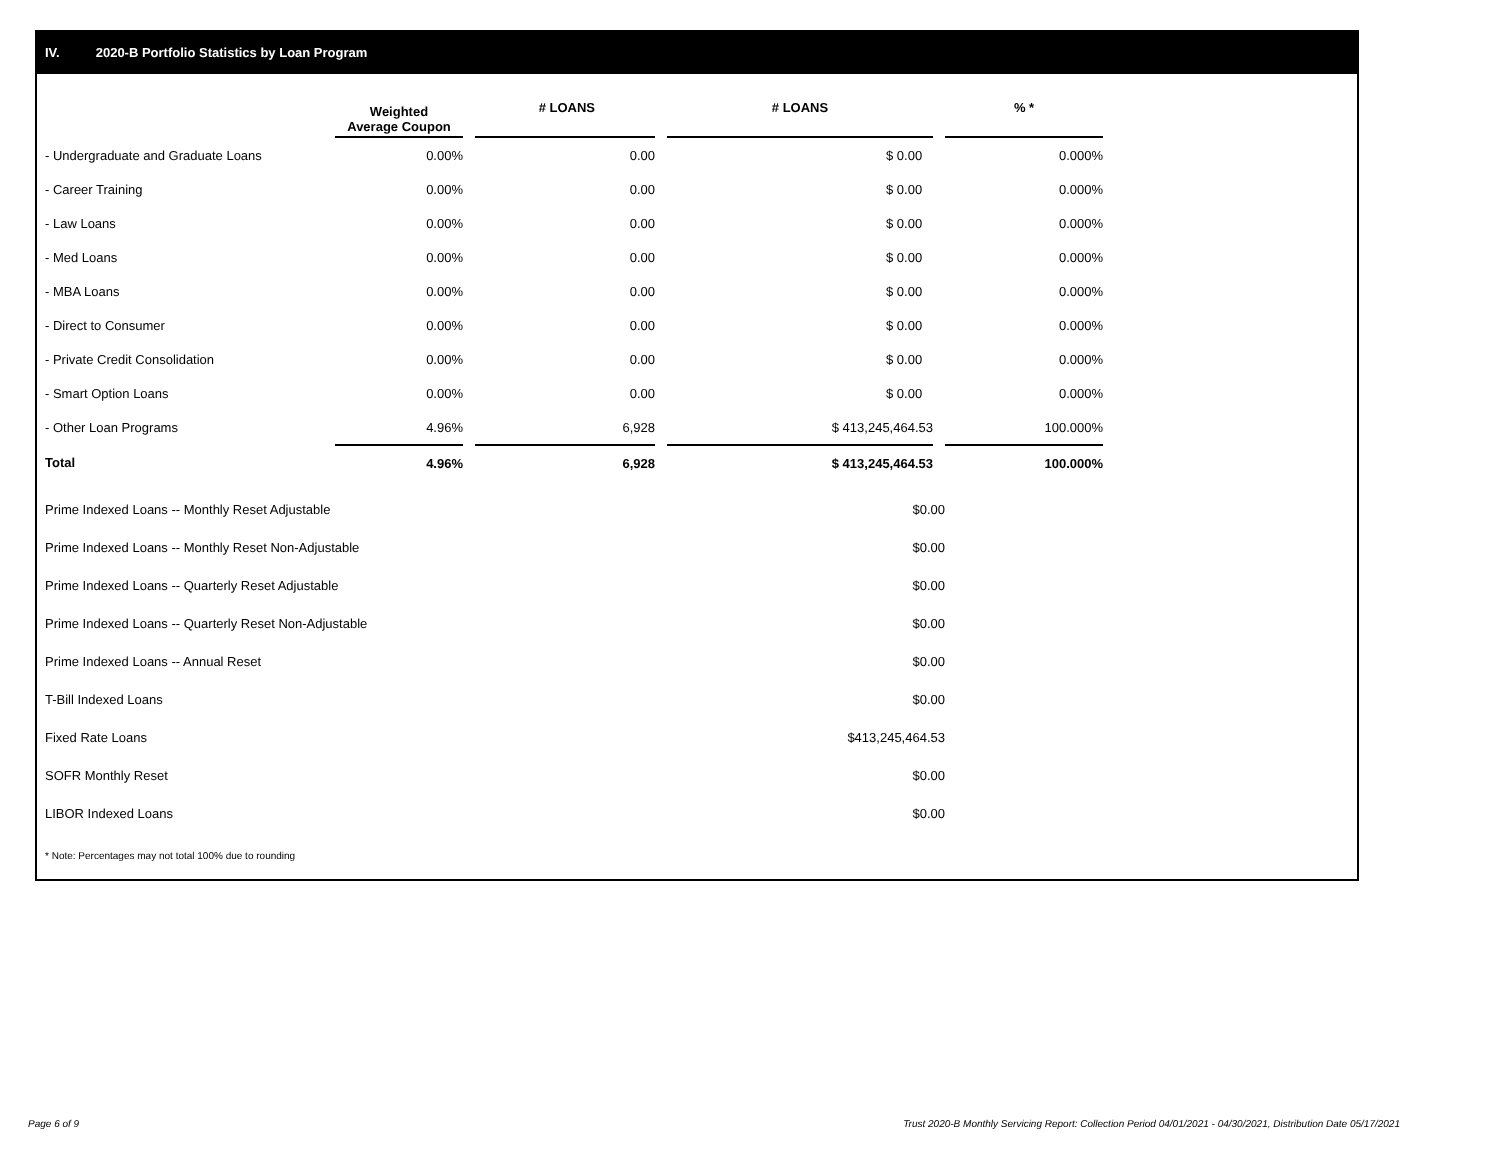IV. 2020-B Portfolio Statistics by Loan Program
| | Weighted Average Coupon | | # LOANS | | # LOANS | | % * |
| --- | --- | --- | --- | --- | --- | --- | --- |
| - Undergraduate and Graduate Loans | 0.00% | | 0.00 | | $ 0.00 | | 0.000% |
| - Career Training | 0.00% | | 0.00 | | $ 0.00 | | 0.000% |
| - Law Loans | 0.00% | | 0.00 | | $ 0.00 | | 0.000% |
| - Med Loans | 0.00% | | 0.00 | | $ 0.00 | | 0.000% |
| - MBA Loans | 0.00% | | 0.00 | | $ 0.00 | | 0.000% |
| - Direct to Consumer | 0.00% | | 0.00 | | $ 0.00 | | 0.000% |
| - Private Credit Consolidation | 0.00% | | 0.00 | | $ 0.00 | | 0.000% |
| - Smart Option Loans | 0.00% | | 0.00 | | $ 0.00 | | 0.000% |
| - Other Loan Programs | 4.96% | | 6,928 | | $ 413,245,464.53 | | 100.000% |
| Total | 4.96% | | 6,928 | | $ 413,245,464.53 | | 100.000% |
| Prime Indexed Loans -- Monthly Reset Adjustable | $0.00 |
| Prime Indexed Loans -- Monthly Reset Non-Adjustable | $0.00 |
| Prime Indexed Loans -- Quarterly Reset Adjustable | $0.00 |
| Prime Indexed Loans -- Quarterly Reset Non-Adjustable | $0.00 |
| Prime Indexed Loans -- Annual Reset | $0.00 |
| T-Bill Indexed Loans | $0.00 |
| Fixed Rate Loans | $413,245,464.53 |
| SOFR Monthly Reset | $0.00 |
| LIBOR Indexed Loans | $0.00 |
* Note: Percentages may not total 100% due to rounding
Page 6 of 9
Trust 2020-B Monthly Servicing Report: Collection Period 04/01/2021 - 04/30/2021, Distribution Date 05/17/2021